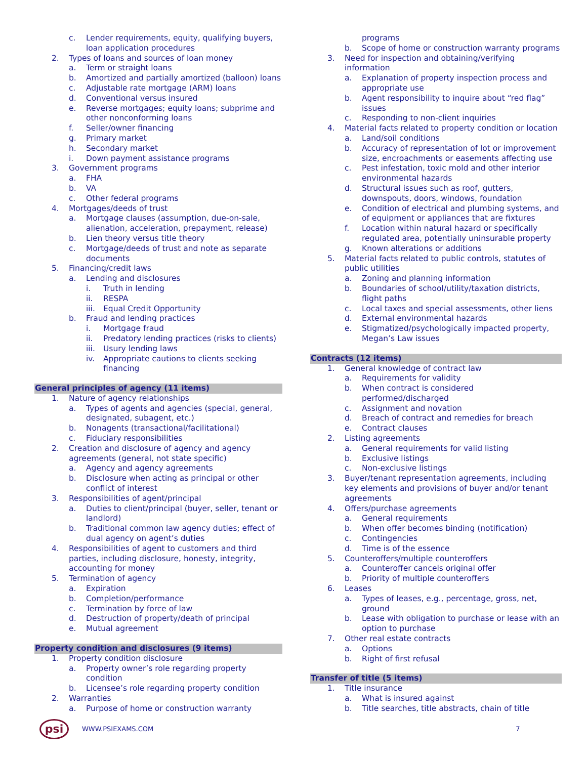c. Lender requirements, equity, qualifying buyers, loan application procedures
2. Types of loans and sources of loan money
a. Term or straight loans
b. Amortized and partially amortized (balloon) loans
c. Adjustable rate mortgage (ARM) loans
d. Conventional versus insured
e. Reverse mortgages; equity loans; subprime and other nonconforming loans
f. Seller/owner financing
g. Primary market
h. Secondary market
i. Down payment assistance programs
3. Government programs
a. FHA
b. VA
c. Other federal programs
4. Mortgages/deeds of trust
a. Mortgage clauses (assumption, due-on-sale, alienation, acceleration, prepayment, release)
b. Lien theory versus title theory
c. Mortgage/deeds of trust and note as separate documents
5. Financing/credit laws
a. Lending and disclosures
i. Truth in lending
ii. RESPA
iii. Equal Credit Opportunity
b. Fraud and lending practices
i. Mortgage fraud
ii. Predatory lending practices (risks to clients)
iii. Usury lending laws
iv. Appropriate cautions to clients seeking financing
General principles of agency (11 items)
1. Nature of agency relationships
a. Types of agents and agencies (special, general, designated, subagent, etc.)
b. Nonagents (transactional/facilitational)
c. Fiduciary responsibilities
2. Creation and disclosure of agency and agency agreements (general, not state specific)
a. Agency and agency agreements
b. Disclosure when acting as principal or other conflict of interest
3. Responsibilities of agent/principal
a. Duties to client/principal (buyer, seller, tenant or landlord)
b. Traditional common law agency duties; effect of dual agency on agent’s duties
4. Responsibilities of agent to customers and third parties, including disclosure, honesty, integrity, accounting for money
5. Termination of agency
a. Expiration
b. Completion/performance
c. Termination by force of law
d. Destruction of property/death of principal
e. Mutual agreement
Property condition and disclosures (9 items)
1. Property condition disclosure
a. Property owner’s role regarding property condition
b. Licensee’s role regarding property condition
2. Warranties
a. Purpose of home or construction warranty
programs
b. Scope of home or construction warranty programs
3. Need for inspection and obtaining/verifying information
a. Explanation of property inspection process and appropriate use
b. Agent responsibility to inquire about “red flag” issues
c. Responding to non-client inquiries
4. Material facts related to property condition or location
a. Land/soil conditions
b. Accuracy of representation of lot or improvement size, encroachments or easements affecting use
c. Pest infestation, toxic mold and other interior environmental hazards
d. Structural issues such as roof, gutters, downspouts, doors, windows, foundation
e. Condition of electrical and plumbing systems, and of equipment or appliances that are fixtures
f. Location within natural hazard or specifically regulated area, potentially uninsurable property
g. Known alterations or additions
5. Material facts related to public controls, statutes of public utilities
a. Zoning and planning information
b. Boundaries of school/utility/taxation districts, flight paths
c. Local taxes and special assessments, other liens
d. External environmental hazards
e. Stigmatized/psychologically impacted property, Megan’s Law issues
Contracts (12 items)
1. General knowledge of contract law
a. Requirements for validity
b. When contract is considered performed/discharged
c. Assignment and novation
d. Breach of contract and remedies for breach
e. Contract clauses
2. Listing agreements
a. General requirements for valid listing
b. Exclusive listings
c. Non-exclusive listings
3. Buyer/tenant representation agreements, including key elements and provisions of buyer and/or tenant agreements
4. Offers/purchase agreements
a. General requirements
b. When offer becomes binding (notification)
c. Contingencies
d. Time is of the essence
5. Counteroffers/multiple counteroffers
a. Counteroffer cancels original offer
b. Priority of multiple counteroffers
6. Leases
a. Types of leases, e.g., percentage, gross, net, ground
b. Lease with obligation to purchase or lease with an option to purchase
7. Other real estate contracts
a. Options
b. Right of first refusal
Transfer of title (5 items)
1. Title insurance
a. What is insured against
b. Title searches, title abstracts, chain of title
psi
WWW.PSIEXAMS.COM 7